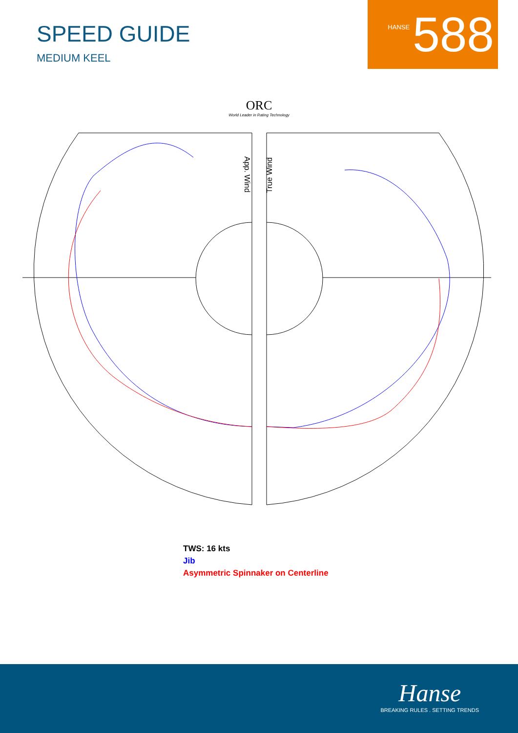SPEED GUIDE
MEDIUM KEEL
HANSE 588
ORC
World Leader in Rating Technology
App. Wind
True Wind
TWS: 16 kts
Jib
Asymmetric Spinnaker on Centerline
Hanse
BREAKING RULES . SETTING TRENDS